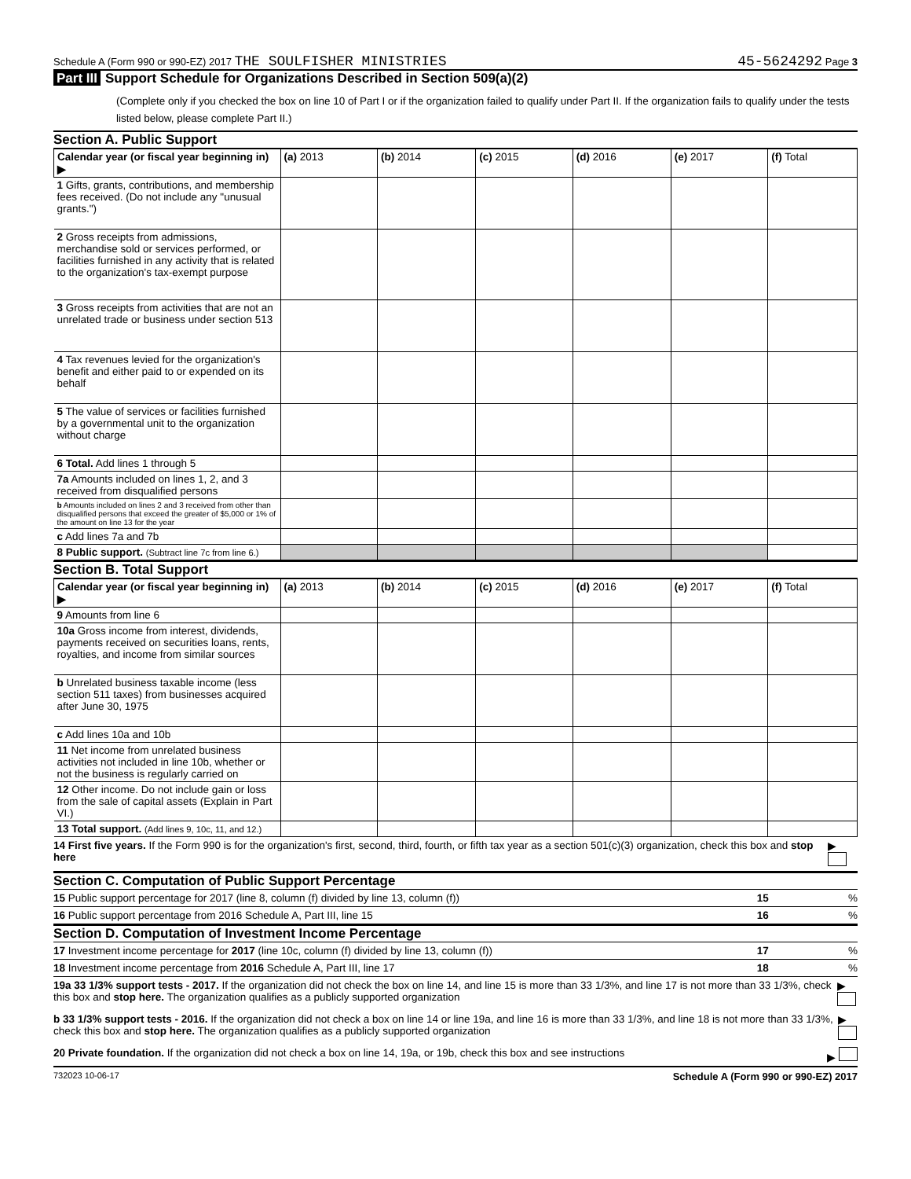Schedule A (Form 990 or 990-EZ) 2017 THE SOULFISHER MINISTRIES
45-5624292 Page 3
Part III Support Schedule for Organizations Described in Section 509(a)(2)
(Complete only if you checked the box on line 10 of Part I or if the organization failed to qualify under Part II. If the organization fails to qualify under the tests listed below, please complete Part II.)
Section A. Public Support
| Calendar year (or fiscal year beginning in) ▶ | (a) 2013 | (b) 2014 | (c) 2015 | (d) 2016 | (e) 2017 | (f) Total |
| --- | --- | --- | --- | --- | --- | --- |
| 1 Gifts, grants, contributions, and membership fees received. (Do not include any "unusual grants.") | | | | | | |
| 2 Gross receipts from admissions, merchandise sold or services performed, or facilities furnished in any activity that is related to the organization's tax-exempt purpose | | | | | | |
| 3 Gross receipts from activities that are not an unrelated trade or business under section 513 | | | | | | |
| 4 Tax revenues levied for the organization's benefit and either paid to or expended on its behalf | | | | | | |
| 5 The value of services or facilities furnished by a governmental unit to the organization without charge | | | | | | |
| 6 Total. Add lines 1 through 5 | | | | | | |
| 7a Amounts included on lines 1, 2, and 3 received from disqualified persons | | | | | | |
| b Amounts included on lines 2 and 3 received from other than disqualified persons that exceed the greater of $5,000 or 1% of the amount on line 13 for the year | | | | | | |
| c Add lines 7a and 7b | | | | | | |
| 8 Public support. (Subtract line 7c from line 6.) | | | | | | |
Section B. Total Support
| Calendar year (or fiscal year beginning in) ▶ | (a) 2013 | (b) 2014 | (c) 2015 | (d) 2016 | (e) 2017 | (f) Total |
| --- | --- | --- | --- | --- | --- | --- |
| 9 Amounts from line 6 | | | | | | |
| 10a Gross income from interest, dividends, payments received on securities loans, rents, royalties, and income from similar sources | | | | | | |
| b Unrelated business taxable income (less section 511 taxes) from businesses acquired after June 30, 1975 | | | | | | |
| c Add lines 10a and 10b | | | | | | |
| 11 Net income from unrelated business activities not included in line 10b, whether or not the business is regularly carried on | | | | | | |
| 12 Other income. Do not include gain or loss from the sale of capital assets (Explain in Part VI.) | | | | | | |
| 13 Total support. (Add lines 9, 10c, 11, and 12.) | | | | | | |
14 First five years. If the Form 990 is for the organization's first, second, third, fourth, or fifth tax year as a section 501(c)(3) organization, check this box and stop here
▶
Section C. Computation of Public Support Percentage
15 Public support percentage for 2017 (line 8, column (f) divided by line 13, column (f))
15 %
16 Public support percentage from 2016 Schedule A, Part III, line 15
16 %
Section D. Computation of Investment Income Percentage
17 Investment income percentage for 2017 (line 10c, column (f) divided by line 13, column (f))
17 %
18 Investment income percentage from 2016 Schedule A, Part III, line 17
18 %
19a 33 1/3% support tests - 2017. If the organization did not check the box on line 14, and line 15 is more than 33 1/3%, and line 17 is not more than 33 1/3%, check this box and stop here. The organization qualifies as a publicly supported organization
▶
b 33 1/3% support tests - 2016. If the organization did not check a box on line 14 or line 19a, and line 16 is more than 33 1/3%, and line 18 is not more than 33 1/3%, check this box and stop here. The organization qualifies as a publicly supported organization
▶
20 Private foundation. If the organization did not check a box on line 14, 19a, or 19b, check this box and see instructions
▶
732023 10-06-17
Schedule A (Form 990 or 990-EZ) 2017